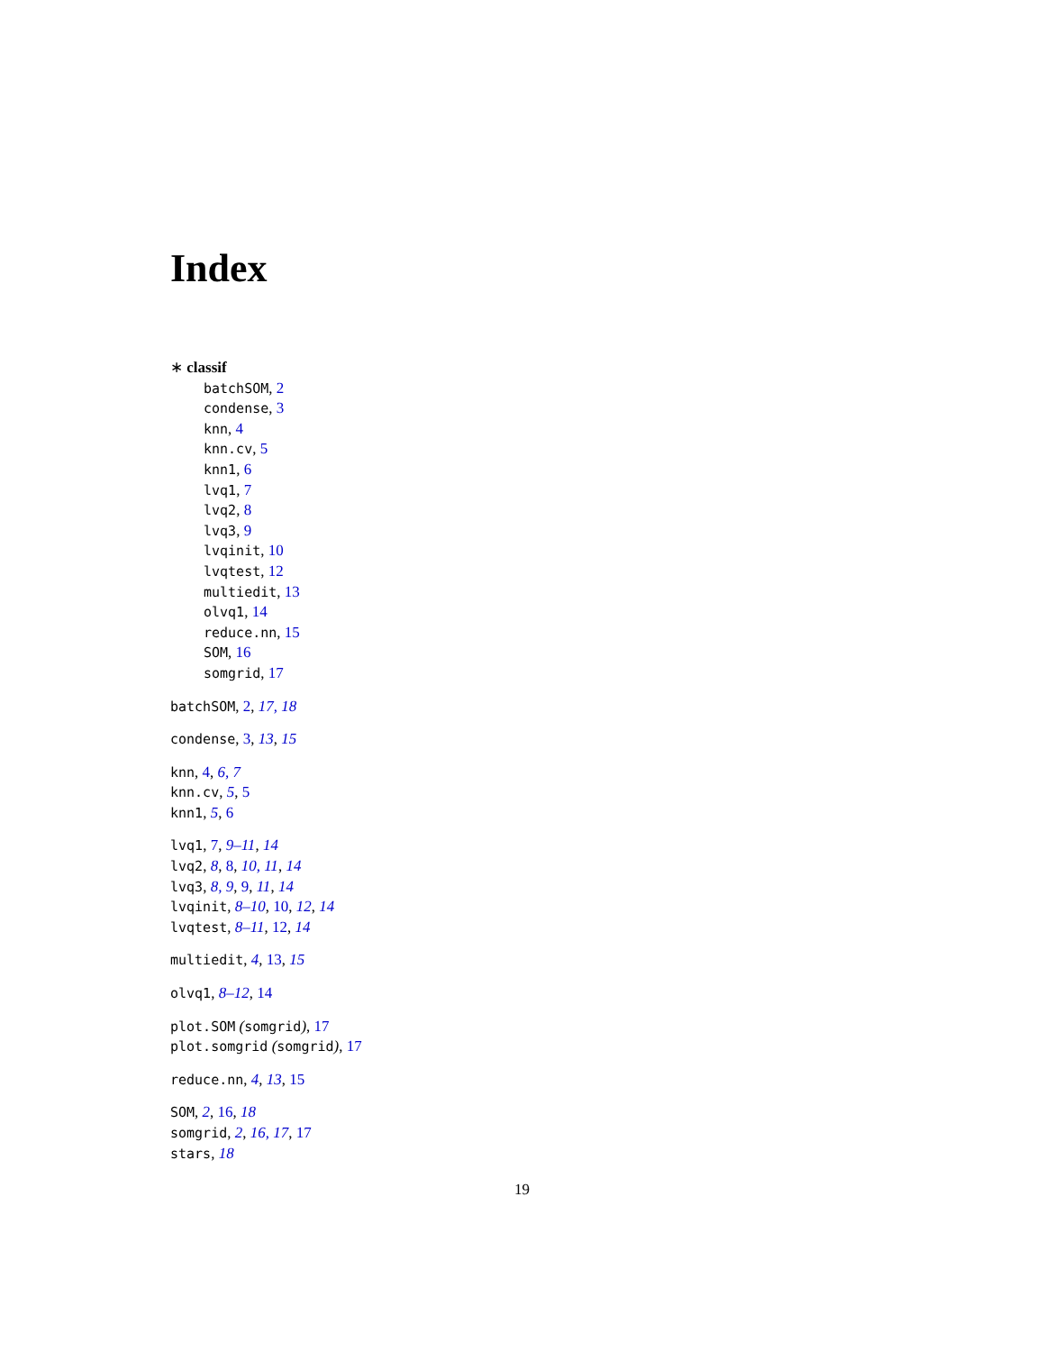Index
∗ classif
batchSOM, 2
condense, 3
knn, 4
knn.cv, 5
knn1, 6
lvq1, 7
lvq2, 8
lvq3, 9
lvqinit, 10
lvqtest, 12
multiedit, 13
olvq1, 14
reduce.nn, 15
SOM, 16
somgrid, 17
batchSOM, 2, 17, 18
condense, 3, 13, 15
knn, 4, 6, 7
knn.cv, 5, 5
knn1, 5, 6
lvq1, 7, 9–11, 14
lvq2, 8, 8, 10, 11, 14
lvq3, 8, 9, 9, 11, 14
lvqinit, 8–10, 10, 12, 14
lvqtest, 8–11, 12, 14
multiedit, 4, 13, 15
olvq1, 8–12, 14
plot.SOM (somgrid), 17
plot.somgrid (somgrid), 17
reduce.nn, 4, 13, 15
SOM, 2, 16, 18
somgrid, 2, 16, 17, 17
stars, 18
19